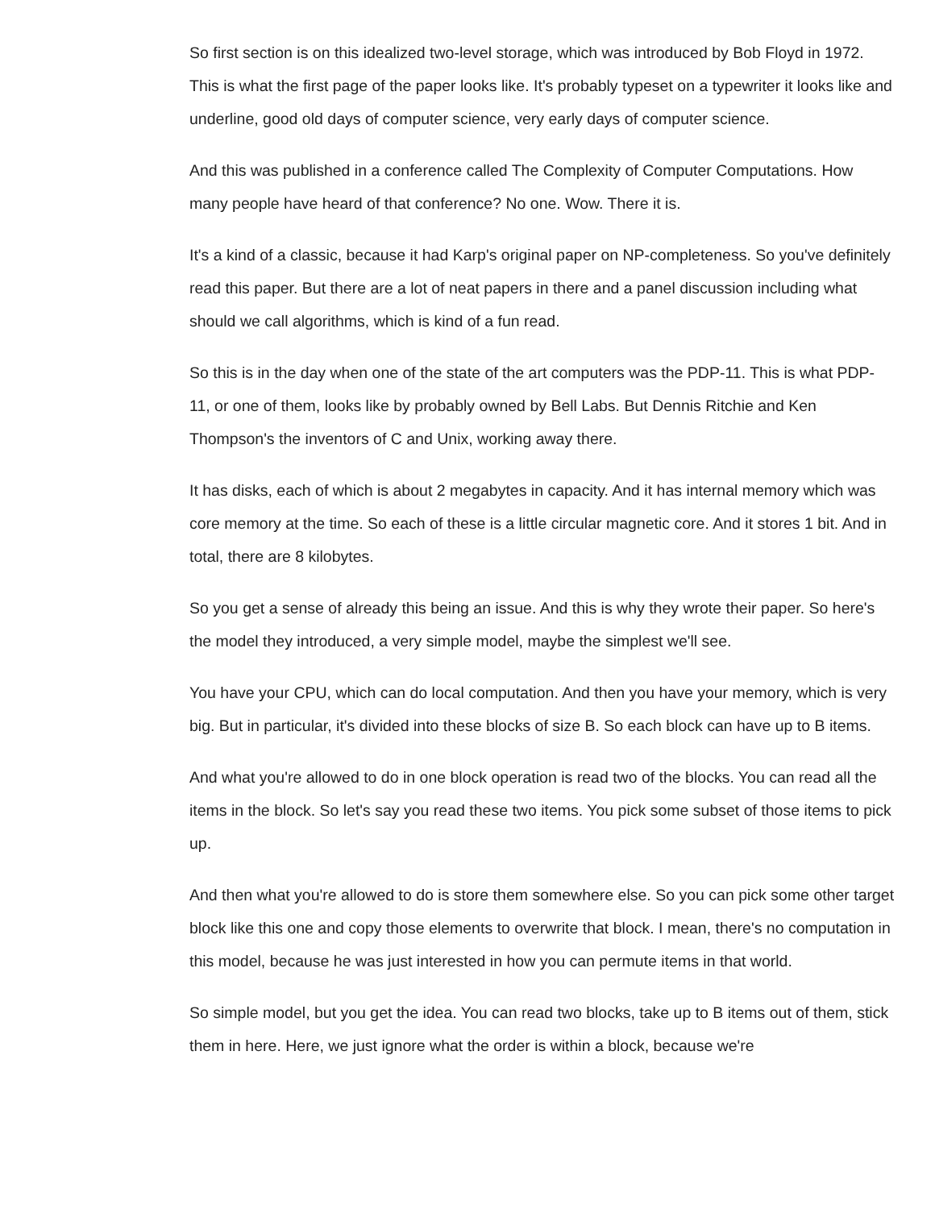So first section is on this idealized two-level storage, which was introduced by Bob Floyd in 1972. This is what the first page of the paper looks like. It's probably typeset on a typewriter it looks like and underline, good old days of computer science, very early days of computer science.
And this was published in a conference called The Complexity of Computer Computations. How many people have heard of that conference? No one. Wow. There it is.
It's a kind of a classic, because it had Karp's original paper on NP-completeness. So you've definitely read this paper. But there are a lot of neat papers in there and a panel discussion including what should we call algorithms, which is kind of a fun read.
So this is in the day when one of the state of the art computers was the PDP-11. This is what PDP-11, or one of them, looks like by probably owned by Bell Labs. But Dennis Ritchie and Ken Thompson's the inventors of C and Unix, working away there.
It has disks, each of which is about 2 megabytes in capacity. And it has internal memory which was core memory at the time. So each of these is a little circular magnetic core. And it stores 1 bit. And in total, there are 8 kilobytes.
So you get a sense of already this being an issue. And this is why they wrote their paper. So here's the model they introduced, a very simple model, maybe the simplest we'll see.
You have your CPU, which can do local computation. And then you have your memory, which is very big. But in particular, it's divided into these blocks of size B. So each block can have up to B items.
And what you're allowed to do in one block operation is read two of the blocks. You can read all the items in the block. So let's say you read these two items. You pick some subset of those items to pick up.
And then what you're allowed to do is store them somewhere else. So you can pick some other target block like this one and copy those elements to overwrite that block. I mean, there's no computation in this model, because he was just interested in how you can permute items in that world.
So simple model, but you get the idea. You can read two blocks, take up to B items out of them, stick them in here. Here, we just ignore what the order is within a block, because we're